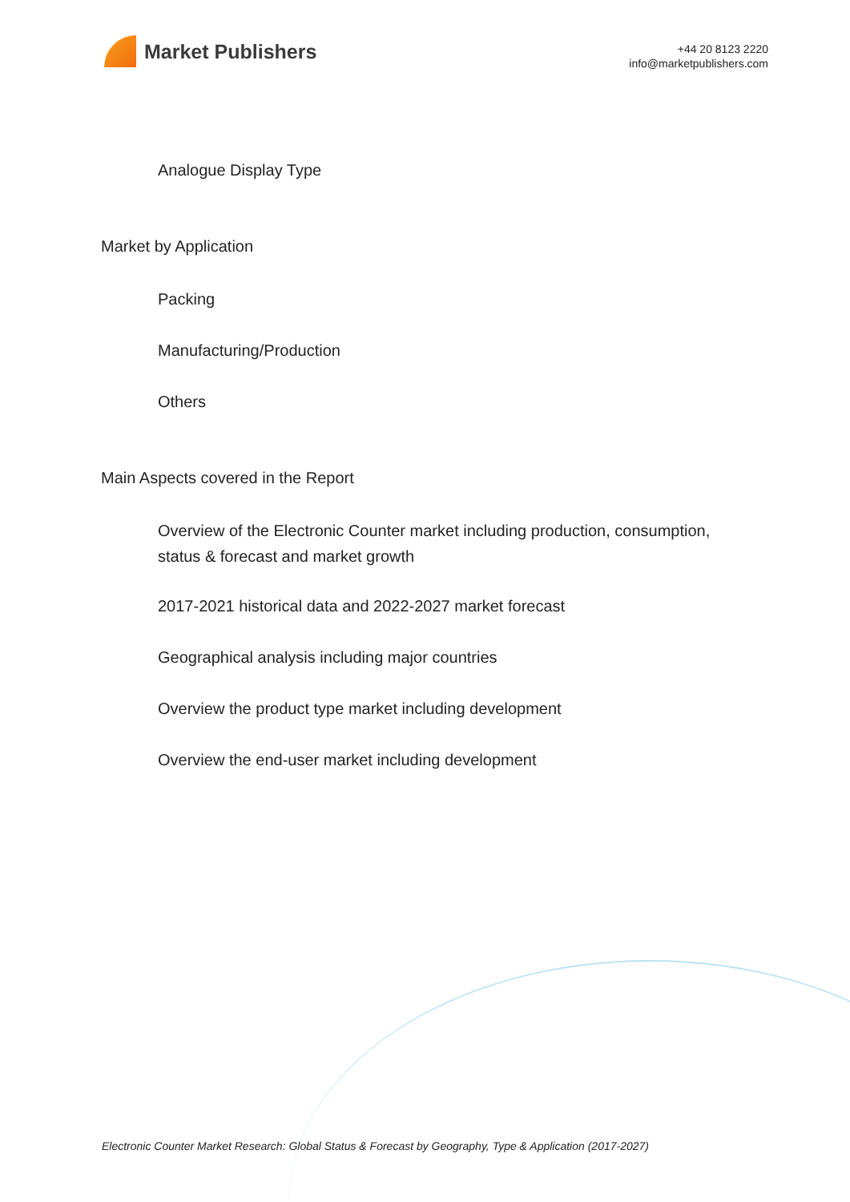Market Publishers
+44 20 8123 2220
info@marketpublishers.com
Analogue Display Type
Market by Application
Packing
Manufacturing/Production
Others
Main Aspects covered in the Report
Overview of the Electronic Counter market including production, consumption, status & forecast and market growth
2017-2021 historical data and 2022-2027 market forecast
Geographical analysis including major countries
Overview the product type market including development
Overview the end-user market including development
Electronic Counter Market Research: Global Status & Forecast by Geography, Type & Application (2017-2027)